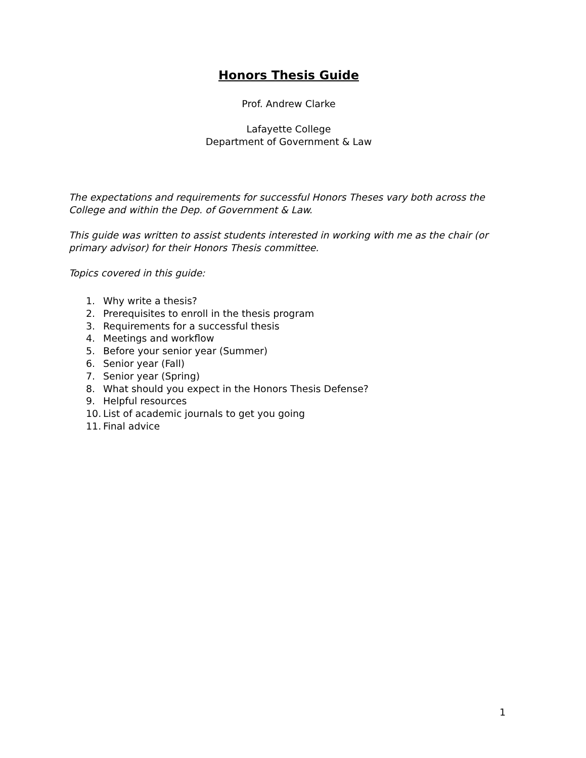Honors Thesis Guide
Prof. Andrew Clarke
Lafayette College
Department of Government & Law
The expectations and requirements for successful Honors Theses vary both across the College and within the Dep. of Government & Law.
This guide was written to assist students interested in working with me as the chair (or primary advisor) for their Honors Thesis committee.
Topics covered in this guide:
1. Why write a thesis?
2. Prerequisites to enroll in the thesis program
3. Requirements for a successful thesis
4. Meetings and workflow
5. Before your senior year (Summer)
6. Senior year (Fall)
7. Senior year (Spring)
8. What should you expect in the Honors Thesis Defense?
9. Helpful resources
10. List of academic journals to get you going
11. Final advice
1